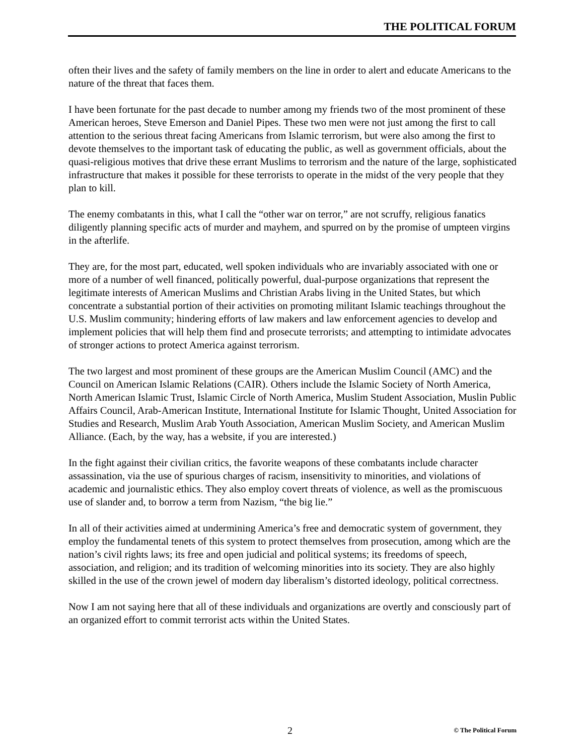THE POLITICAL FORUM
often their lives and the safety of family members on the line in order to alert and educate Americans to the nature of the threat that faces them.
I have been fortunate for the past decade to number among my friends two of the most prominent of these American heroes, Steve Emerson and Daniel Pipes. These two men were not just among the first to call attention to the serious threat facing Americans from Islamic terrorism, but were also among the first to devote themselves to the important task of educating the public, as well as government officials, about the quasi-religious motives that drive these errant Muslims to terrorism and the nature of the large, sophisticated infrastructure that makes it possible for these terrorists to operate in the midst of the very people that they plan to kill.
The enemy combatants in this, what I call the “other war on terror,” are not scruffy, religious fanatics diligently planning specific acts of murder and mayhem, and spurred on by the promise of umpteen virgins in the afterlife.
They are, for the most part, educated, well spoken individuals who are invariably associated with one or more of a number of well financed, politically powerful, dual-purpose organizations that represent the legitimate interests of American Muslims and Christian Arabs living in the United States, but which concentrate a substantial portion of their activities on promoting militant Islamic teachings throughout the U.S. Muslim community; hindering efforts of law makers and law enforcement agencies to develop and implement policies that will help them find and prosecute terrorists; and attempting to intimidate advocates of stronger actions to protect America against terrorism.
The two largest and most prominent of these groups are the American Muslim Council (AMC) and the Council on American Islamic Relations (CAIR). Others include the Islamic Society of North America, North American Islamic Trust, Islamic Circle of North America, Muslim Student Association, Muslin Public Affairs Council, Arab-American Institute, International Institute for Islamic Thought, United Association for Studies and Research, Muslim Arab Youth Association, American Muslim Society, and American Muslim Alliance. (Each, by the way, has a website, if you are interested.)
In the fight against their civilian critics, the favorite weapons of these combatants include character assassination, via the use of spurious charges of racism, insensitivity to minorities, and violations of academic and journalistic ethics. They also employ covert threats of violence, as well as the promiscuous use of slander and, to borrow a term from Nazism, “the big lie.”
In all of their activities aimed at undermining America’s free and democratic system of government, they employ the fundamental tenets of this system to protect themselves from prosecution, among which are the nation’s civil rights laws; its free and open judicial and political systems; its freedoms of speech, association, and religion; and its tradition of welcoming minorities into its society. They are also highly skilled in the use of the crown jewel of modern day liberalism’s distorted ideology, political correctness.
Now I am not saying here that all of these individuals and organizations are overtly and consciously part of an organized effort to commit terrorist acts within the United States.
2 © The Political Forum